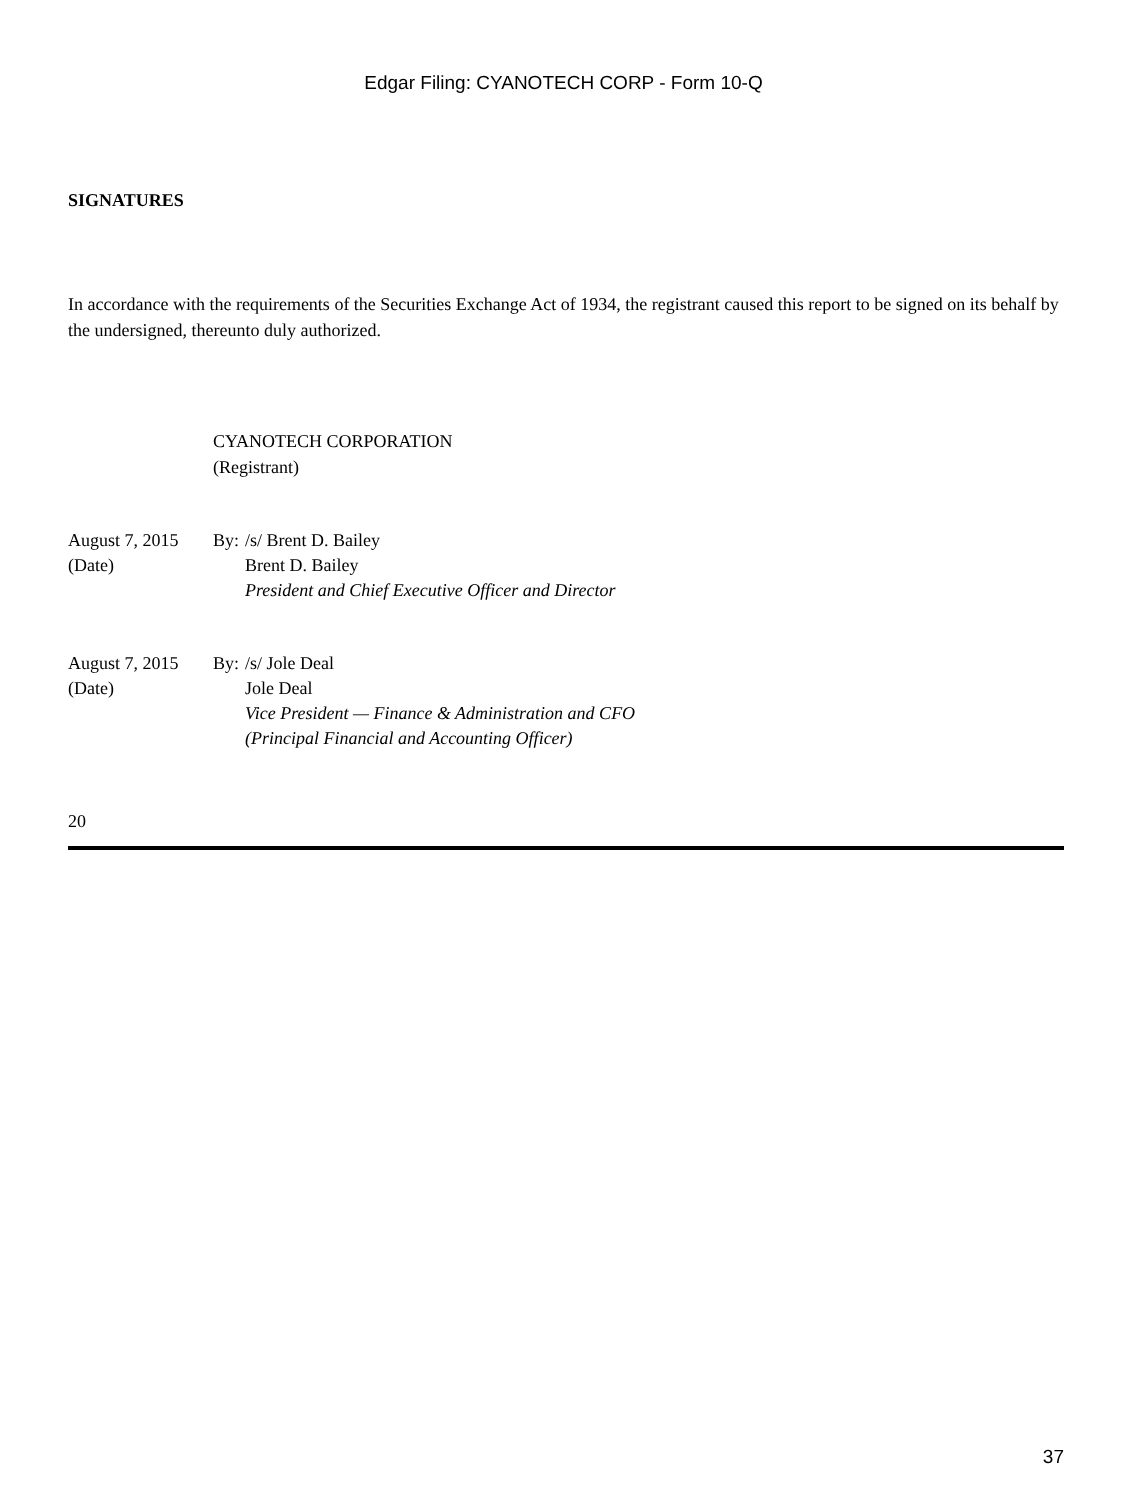Edgar Filing: CYANOTECH CORP - Form 10-Q
SIGNATURES
In accordance with the requirements of the Securities Exchange Act of 1934, the registrant caused this report to be signed on its behalf by the undersigned, thereunto duly authorized.
CYANOTECH CORPORATION
(Registrant)
| August 7, 2015 | By: | /s/ Brent D. Bailey |
| (Date) | | Brent D. Bailey |
| | | President and Chief Executive Officer and Director |
| August 7, 2015 | By: | /s/ Jole Deal |
| (Date) | | Jole Deal |
| | | Vice President — Finance & Administration and CFO |
| | | (Principal Financial and Accounting Officer) |
20
37